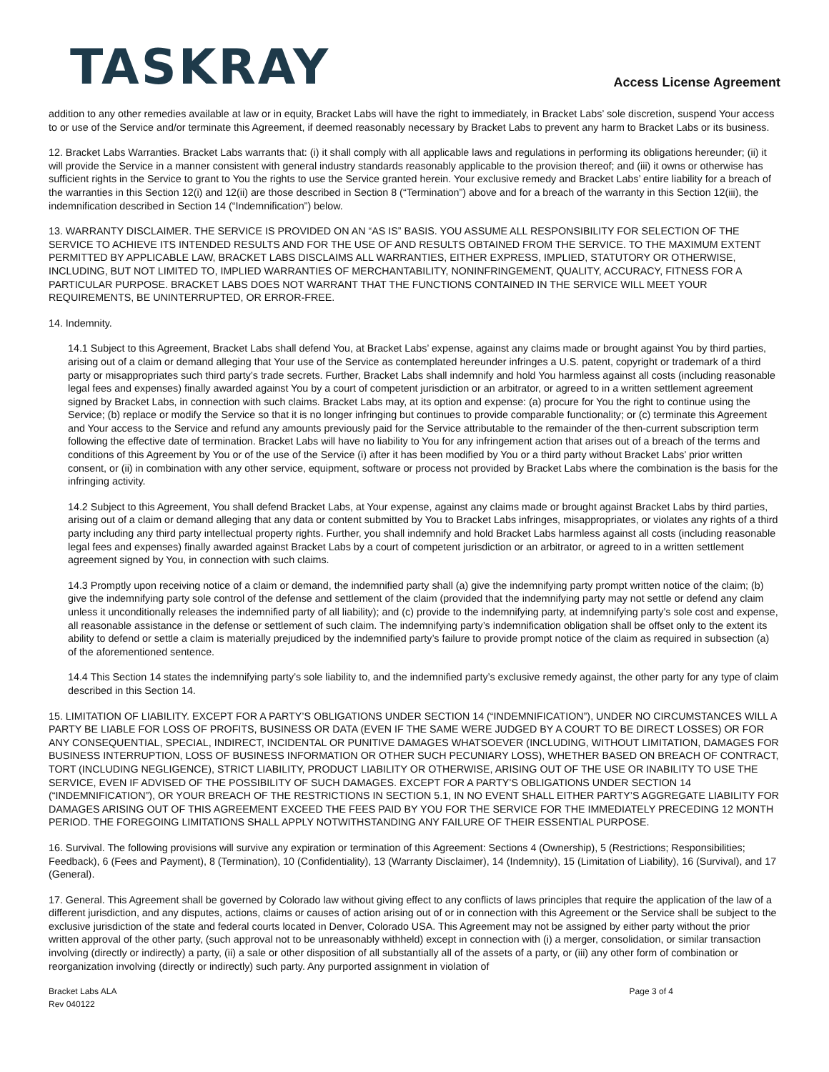TASKRAY
Access License Agreement
addition to any other remedies available at law or in equity, Bracket Labs will have the right to immediately, in Bracket Labs’ sole discretion, suspend Your access to or use of the Service and/or terminate this Agreement, if deemed reasonably necessary by Bracket Labs to prevent any harm to Bracket Labs or its business.
12. Bracket Labs Warranties. Bracket Labs warrants that: (i) it shall comply with all applicable laws and regulations in performing its obligations hereunder; (ii) it will provide the Service in a manner consistent with general industry standards reasonably applicable to the provision thereof; and (iii) it owns or otherwise has sufficient rights in the Service to grant to You the rights to use the Service granted herein. Your exclusive remedy and Bracket Labs’ entire liability for a breach of the warranties in this Section 12(i) and 12(ii) are those described in Section 8 (“Termination”) above and for a breach of the warranty in this Section 12(iii), the indemnification described in Section 14 (“Indemnification”) below.
13. WARRANTY DISCLAIMER. THE SERVICE IS PROVIDED ON AN “AS IS” BASIS. YOU ASSUME ALL RESPONSIBILITY FOR SELECTION OF THE SERVICE TO ACHIEVE ITS INTENDED RESULTS AND FOR THE USE OF AND RESULTS OBTAINED FROM THE SERVICE. TO THE MAXIMUM EXTENT PERMITTED BY APPLICABLE LAW, BRACKET LABS DISCLAIMS ALL WARRANTIES, EITHER EXPRESS, IMPLIED, STATUTORY OR OTHERWISE, INCLUDING, BUT NOT LIMITED TO, IMPLIED WARRANTIES OF MERCHANTABILITY, NONINFRINGEMENT, QUALITY, ACCURACY, FITNESS FOR A PARTICULAR PURPOSE. BRACKET LABS DOES NOT WARRANT THAT THE FUNCTIONS CONTAINED IN THE SERVICE WILL MEET YOUR REQUIREMENTS, BE UNINTERRUPTED, OR ERROR-FREE.
14. Indemnity.
14.1 Subject to this Agreement, Bracket Labs shall defend You, at Bracket Labs’ expense, against any claims made or brought against You by third parties, arising out of a claim or demand alleging that Your use of the Service as contemplated hereunder infringes a U.S. patent, copyright or trademark of a third party or misappropriates such third party’s trade secrets. Further, Bracket Labs shall indemnify and hold You harmless against all costs (including reasonable legal fees and expenses) finally awarded against You by a court of competent jurisdiction or an arbitrator, or agreed to in a written settlement agreement signed by Bracket Labs, in connection with such claims. Bracket Labs may, at its option and expense: (a) procure for You the right to continue using the Service; (b) replace or modify the Service so that it is no longer infringing but continues to provide comparable functionality; or (c) terminate this Agreement and Your access to the Service and refund any amounts previously paid for the Service attributable to the remainder of the then-current subscription term following the effective date of termination. Bracket Labs will have no liability to You for any infringement action that arises out of a breach of the terms and conditions of this Agreement by You or of the use of the Service (i) after it has been modified by You or a third party without Bracket Labs’ prior written consent, or (ii) in combination with any other service, equipment, software or process not provided by Bracket Labs where the combination is the basis for the infringing activity.
14.2 Subject to this Agreement, You shall defend Bracket Labs, at Your expense, against any claims made or brought against Bracket Labs by third parties, arising out of a claim or demand alleging that any data or content submitted by You to Bracket Labs infringes, misappropriates, or violates any rights of a third party including any third party intellectual property rights. Further, you shall indemnify and hold Bracket Labs harmless against all costs (including reasonable legal fees and expenses) finally awarded against Bracket Labs by a court of competent jurisdiction or an arbitrator, or agreed to in a written settlement agreement signed by You, in connection with such claims.
14.3 Promptly upon receiving notice of a claim or demand, the indemnified party shall (a) give the indemnifying party prompt written notice of the claim; (b) give the indemnifying party sole control of the defense and settlement of the claim (provided that the indemnifying party may not settle or defend any claim unless it unconditionally releases the indemnified party of all liability); and (c) provide to the indemnifying party, at indemnifying party’s sole cost and expense, all reasonable assistance in the defense or settlement of such claim. The indemnifying party’s indemnification obligation shall be offset only to the extent its ability to defend or settle a claim is materially prejudiced by the indemnified party’s failure to provide prompt notice of the claim as required in subsection (a) of the aforementioned sentence.
14.4 This Section 14 states the indemnifying party’s sole liability to, and the indemnified party’s exclusive remedy against, the other party for any type of claim described in this Section 14.
15. LIMITATION OF LIABILITY. EXCEPT FOR A PARTY’S OBLIGATIONS UNDER SECTION 14 (“INDEMNIFICATION”), UNDER NO CIRCUMSTANCES WILL A PARTY BE LIABLE FOR LOSS OF PROFITS, BUSINESS OR DATA (EVEN IF THE SAME WERE JUDGED BY A COURT TO BE DIRECT LOSSES) OR FOR ANY CONSEQUENTIAL, SPECIAL, INDIRECT, INCIDENTAL OR PUNITIVE DAMAGES WHATSOEVER (INCLUDING, WITHOUT LIMITATION, DAMAGES FOR BUSINESS INTERRUPTION, LOSS OF BUSINESS INFORMATION OR OTHER SUCH PECUNIARY LOSS), WHETHER BASED ON BREACH OF CONTRACT, TORT (INCLUDING NEGLIGENCE), STRICT LIABILITY, PRODUCT LIABILITY OR OTHERWISE, ARISING OUT OF THE USE OR INABILITY TO USE THE SERVICE, EVEN IF ADVISED OF THE POSSIBILITY OF SUCH DAMAGES. EXCEPT FOR A PARTY’S OBLIGATIONS UNDER SECTION 14 (“INDEMNIFICATION”), OR YOUR BREACH OF THE RESTRICTIONS IN SECTION 5.1, IN NO EVENT SHALL EITHER PARTY’S AGGREGATE LIABILITY FOR DAMAGES ARISING OUT OF THIS AGREEMENT EXCEED THE FEES PAID BY YOU FOR THE SERVICE FOR THE IMMEDIATELY PRECEDING 12 MONTH PERIOD. THE FOREGOING LIMITATIONS SHALL APPLY NOTWITHSTANDING ANY FAILURE OF THEIR ESSENTIAL PURPOSE.
16. Survival. The following provisions will survive any expiration or termination of this Agreement: Sections 4 (Ownership), 5 (Restrictions; Responsibilities; Feedback), 6 (Fees and Payment), 8 (Termination), 10 (Confidentiality), 13 (Warranty Disclaimer), 14 (Indemnity), 15 (Limitation of Liability), 16 (Survival), and 17 (General).
17. General. This Agreement shall be governed by Colorado law without giving effect to any conflicts of laws principles that require the application of the law of a different jurisdiction, and any disputes, actions, claims or causes of action arising out of or in connection with this Agreement or the Service shall be subject to the exclusive jurisdiction of the state and federal courts located in Denver, Colorado USA. This Agreement may not be assigned by either party without the prior written approval of the other party, (such approval not to be unreasonably withheld) except in connection with (i) a merger, consolidation, or similar transaction involving (directly or indirectly) a party, (ii) a sale or other disposition of all substantially all of the assets of a party, or (iii) any other form of combination or reorganization involving (directly or indirectly) such party. Any purported assignment in violation of
Bracket Labs ALA
Rev 040122
Page 3 of 4